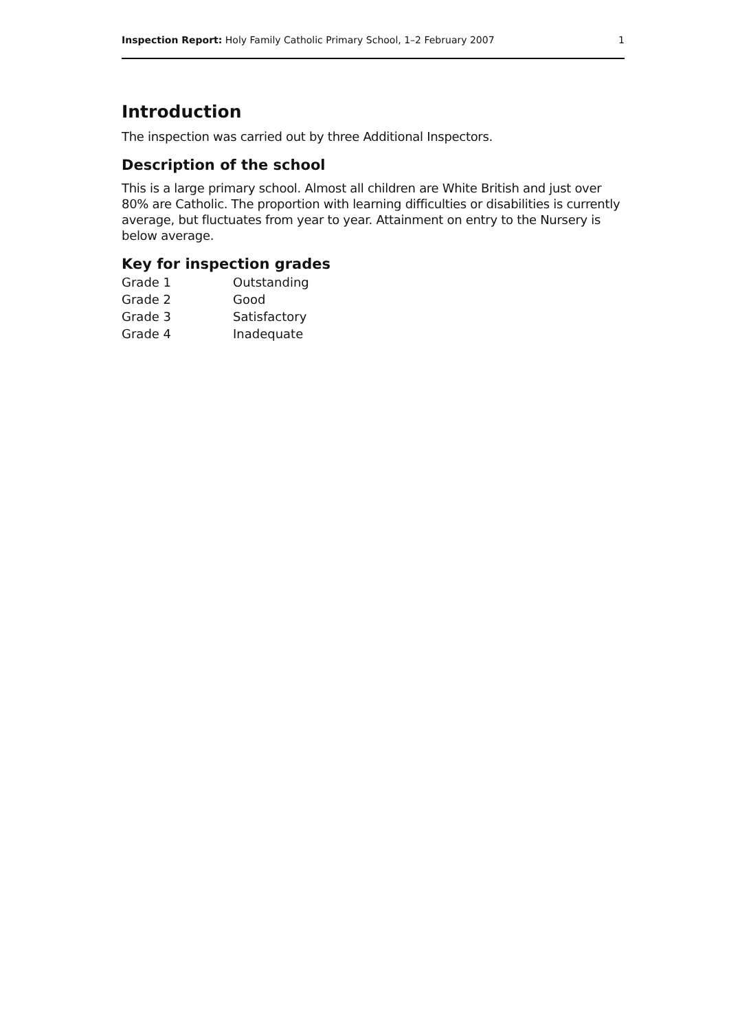Inspection Report: Holy Family Catholic Primary School, 1–2 February 2007 1
Introduction
The inspection was carried out by three Additional Inspectors.
Description of the school
This is a large primary school. Almost all children are White British and just over 80% are Catholic. The proportion with learning difficulties or disabilities is currently average, but fluctuates from year to year. Attainment on entry to the Nursery is below average.
Key for inspection grades
| Grade 1 | Outstanding |
| Grade 2 | Good |
| Grade 3 | Satisfactory |
| Grade 4 | Inadequate |